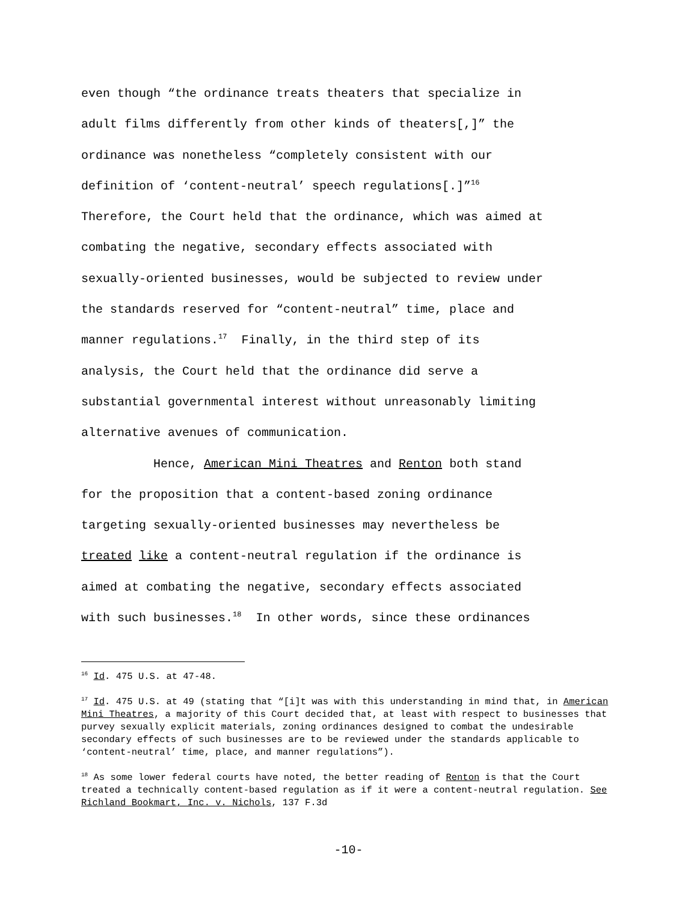even though “the ordinance treats theaters that specialize in adult films differently from other kinds of theaters[,]” the ordinance was nonetheless “completely consistent with our definition of ‘content-neutral’ speech regulations[.]”<sup>16</sup> Therefore, the Court held that the ordinance, which was aimed at combating the negative, secondary effects associated with sexually-oriented businesses, would be subjected to review under the standards reserved for “content-neutral” time, place and manner regulations.<sup>17</sup> Finally, in the third step of its analysis, the Court held that the ordinance did serve a substantial governmental interest without unreasonably limiting alternative avenues of communication. Hence, American Mini Theatres and Renton both stand for the proposition that a content-based zoning ordinance targeting sexually-oriented businesses may nevertheless be treated like a content-neutral regulation if the ordinance is aimed at combating the negative, secondary effects associated with such businesses.<sup>18</sup> In other words, since these ordinances
<sup>16</sup> Id. 475 U.S. at 47-48.
<sup>17</sup> Id. 475 U.S. at 49 (stating that “[i]t was with this understanding in mind that, in American Mini Theatres, a majority of this Court decided that, at least with respect to businesses that purvey sexually explicit materials, zoning ordinances designed to combat the undesirable secondary effects of such businesses are to be reviewed under the standards applicable to ‘content-neutral’ time, place, and manner regulations”).
<sup>18</sup> As some lower federal courts have noted, the better reading of Renton is that the Court treated a technically content-based regulation as if it were a content-neutral regulation. See Richland Bookmart, Inc. v. Nichols, 137 F.3d
-10-